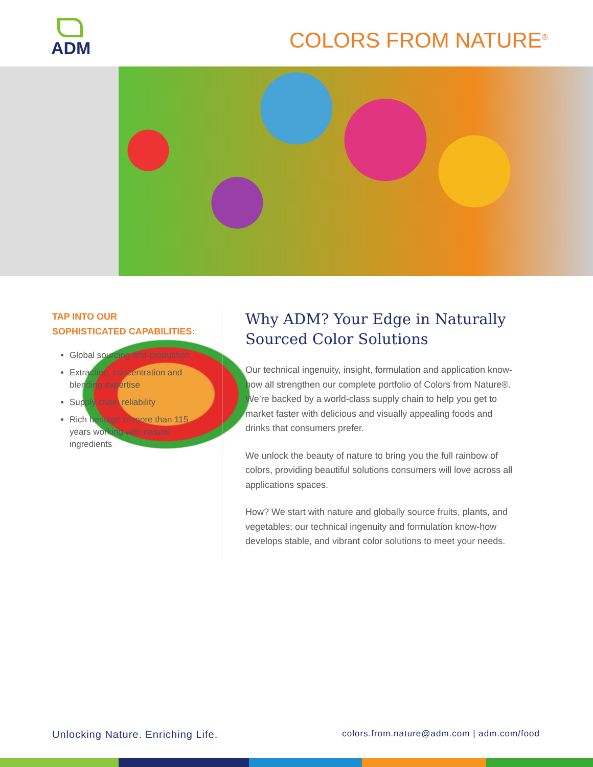ADM COLORS FROM NATURE<sup>®</sup>
TAP INTO OUR
SOPHISTICATED CAPABILITIES:
Global sourcing and production
Extraction, concentration and blending expertise
Supply chain reliability
Rich heritage of more than 115 years working with natural ingredients
Why ADM? Your Edge in Naturally Sourced Color Solutions
Our technical ingenuity, insight, formulation and application know-how all strengthen our complete portfolio of Colors from Nature®. We’re backed by a world-class supply chain to help you get to market faster with delicious and visually appealing foods and drinks that consumers prefer.
We unlock the beauty of nature to bring you the full rainbow of colors, providing beautiful solutions consumers will love across all applications spaces.
How? We start with nature and globally source fruits, plants, and vegetables; our technical ingenuity and formulation know-how develops stable, and vibrant color solutions to meet your needs.
Unlocking Nature. Enriching Life. colors.from.nature@adm.com | adm.com/food